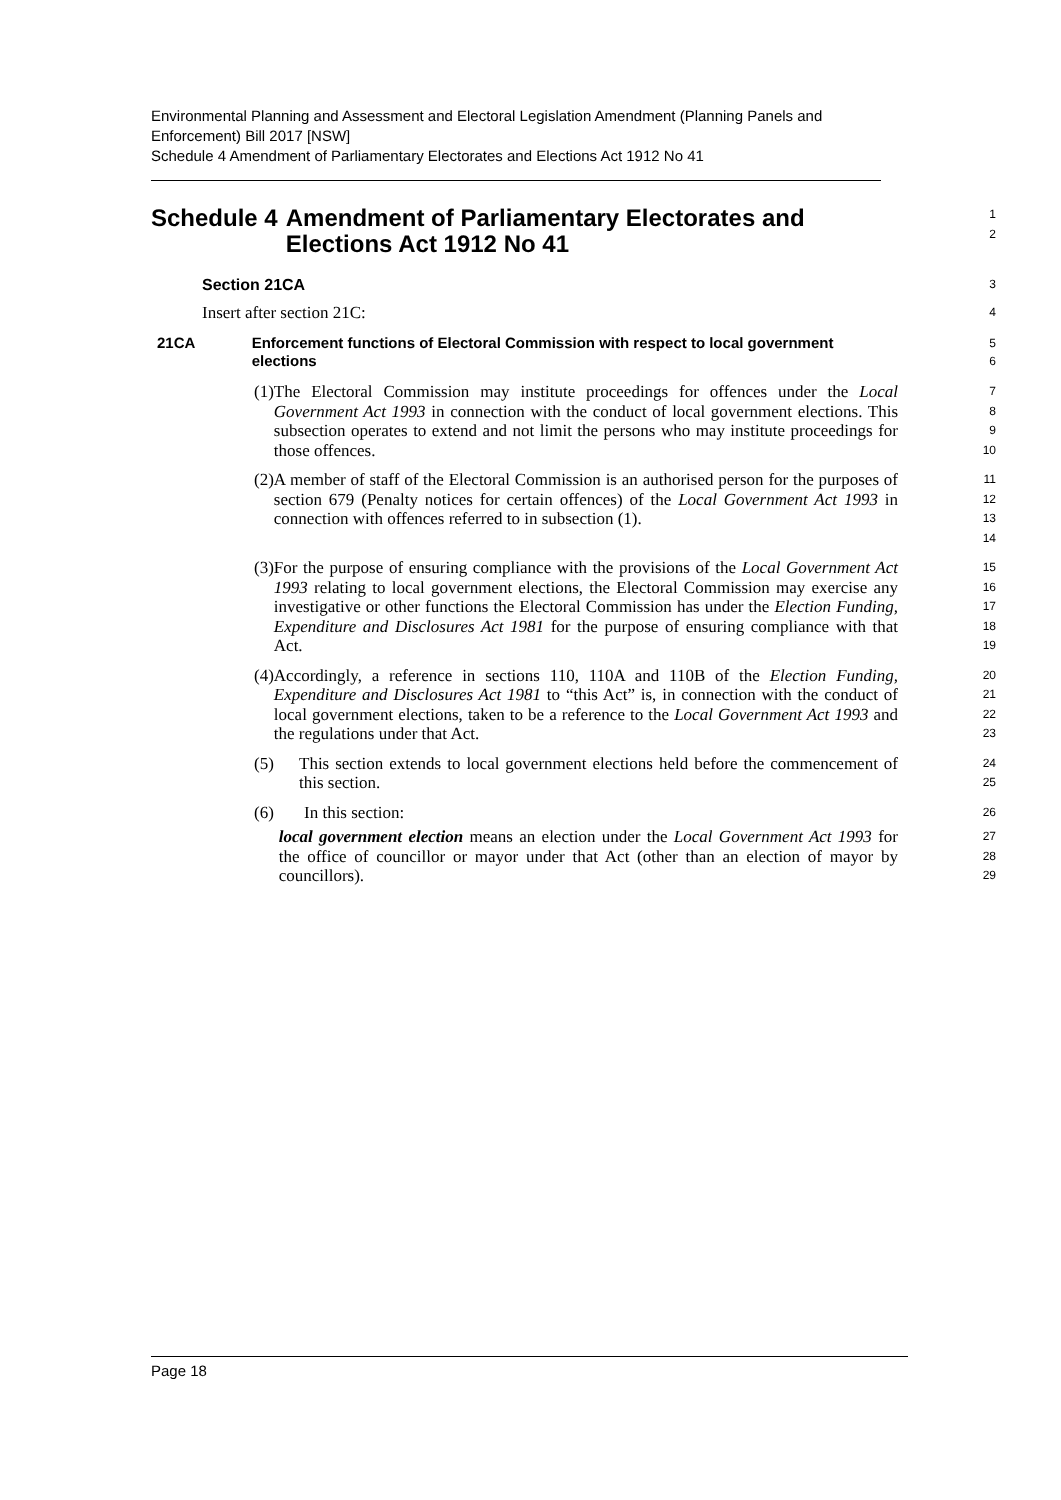Environmental Planning and Assessment and Electoral Legislation Amendment (Planning Panels and Enforcement) Bill 2017 [NSW]
Schedule 4 Amendment of Parliamentary Electorates and Elections Act 1912 No 41
Schedule 4 Amendment of Parliamentary Electorates and Elections Act 1912 No 41
1
2
Section 21CA
3
Insert after section 21C:
4
21CA Enforcement functions of Electoral Commission with respect to local government elections
5
6
(1) The Electoral Commission may institute proceedings for offences under the Local Government Act 1993 in connection with the conduct of local government elections. This subsection operates to extend and not limit the persons who may institute proceedings for those offences.
7
8
9
10
(2) A member of staff of the Electoral Commission is an authorised person for the purposes of section 679 (Penalty notices for certain offences) of the Local Government Act 1993 in connection with offences referred to in subsection (1).
11
12
13
14
(3) For the purpose of ensuring compliance with the provisions of the Local Government Act 1993 relating to local government elections, the Electoral Commission may exercise any investigative or other functions the Electoral Commission has under the Election Funding, Expenditure and Disclosures Act 1981 for the purpose of ensuring compliance with that Act.
15
16
17
18
19
(4) Accordingly, a reference in sections 110, 110A and 110B of the Election Funding, Expenditure and Disclosures Act 1981 to “this Act” is, in connection with the conduct of local government elections, taken to be a reference to the Local Government Act 1993 and the regulations under that Act.
20
21
22
23
(5) This section extends to local government elections held before the commencement of this section.
24
25
(6) In this section:
26
local government election means an election under the Local Government Act 1993 for the office of councillor or mayor under that Act (other than an election of mayor by councillors).
27
28
29
Page 18